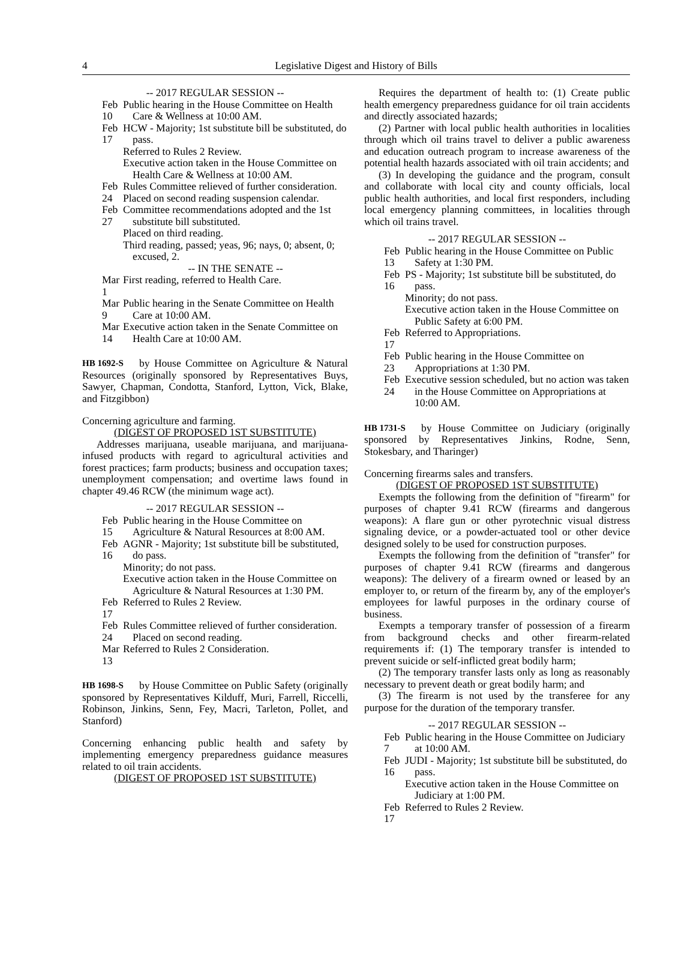4 Legislative Digest and History of Bills
-- 2017 REGULAR SESSION --
Feb 10 Public hearing in the House Committee on Health Care & Wellness at 10:00 AM.
Feb 17 HCW - Majority; 1st substitute bill be substituted, do pass.
Referred to Rules 2 Review.
Executive action taken in the House Committee on Health Care & Wellness at 10:00 AM.
Feb 24 Rules Committee relieved of further consideration.
Placed on second reading suspension calendar.
Feb 27 Committee recommendations adopted and the 1st substitute bill substituted.
Placed on third reading.
Third reading, passed; yeas, 96; nays, 0; absent, 0; excused, 2.
-- IN THE SENATE --
Mar 1 First reading, referred to Health Care.
Mar 9 Public hearing in the Senate Committee on Health Care at 10:00 AM.
Mar 14 Executive action taken in the Senate Committee on Health Care at 10:00 AM.
HB 1692-S by House Committee on Agriculture & Natural Resources (originally sponsored by Representatives Buys, Sawyer, Chapman, Condotta, Stanford, Lytton, Vick, Blake, and Fitzgibbon)
Concerning agriculture and farming.
(DIGEST OF PROPOSED 1ST SUBSTITUTE)
Addresses marijuana, useable marijuana, and marijuana-infused products with regard to agricultural activities and forest practices; farm products; business and occupation taxes; unemployment compensation; and overtime laws found in chapter 49.46 RCW (the minimum wage act).
-- 2017 REGULAR SESSION --
Feb 15 Public hearing in the House Committee on Agriculture & Natural Resources at 8:00 AM.
Feb 16 AGNR - Majority; 1st substitute bill be substituted, do pass.
Minority; do not pass.
Executive action taken in the House Committee on Agriculture & Natural Resources at 1:30 PM.
Feb 17 Referred to Rules 2 Review.
Feb 24 Rules Committee relieved of further consideration. Placed on second reading.
Mar 13 Referred to Rules 2 Consideration.
HB 1698-S by House Committee on Public Safety (originally sponsored by Representatives Kilduff, Muri, Farrell, Riccelli, Robinson, Jinkins, Senn, Fey, Macri, Tarleton, Pollet, and Stanford)
Concerning enhancing public health and safety by implementing emergency preparedness guidance measures related to oil train accidents.
(DIGEST OF PROPOSED 1ST SUBSTITUTE)
Requires the department of health to: (1) Create public health emergency preparedness guidance for oil train accidents and directly associated hazards;
(2) Partner with local public health authorities in localities through which oil trains travel to deliver a public awareness and education outreach program to increase awareness of the potential health hazards associated with oil train accidents; and
(3) In developing the guidance and the program, consult and collaborate with local city and county officials, local public health authorities, and local first responders, including local emergency planning committees, in localities through which oil trains travel.
-- 2017 REGULAR SESSION --
Feb 13 Public hearing in the House Committee on Public Safety at 1:30 PM.
Feb 16 PS - Majority; 1st substitute bill be substituted, do pass.
Minority; do not pass.
Executive action taken in the House Committee on Public Safety at 6:00 PM.
Feb 17 Referred to Appropriations.
Feb 23 Public hearing in the House Committee on Appropriations at 1:30 PM.
Feb 24 Executive session scheduled, but no action was taken in the House Committee on Appropriations at 10:00 AM.
HB 1731-S by House Committee on Judiciary (originally sponsored by Representatives Jinkins, Rodne, Senn, Stokesbary, and Tharinger)
Concerning firearms sales and transfers.
(DIGEST OF PROPOSED 1ST SUBSTITUTE)
Exempts the following from the definition of "firearm" for purposes of chapter 9.41 RCW (firearms and dangerous weapons): A flare gun or other pyrotechnic visual distress signaling device, or a powder-actuated tool or other device designed solely to be used for construction purposes.
Exempts the following from the definition of "transfer" for purposes of chapter 9.41 RCW (firearms and dangerous weapons): The delivery of a firearm owned or leased by an employer to, or return of the firearm by, any of the employer's employees for lawful purposes in the ordinary course of business.
Exempts a temporary transfer of possession of a firearm from background checks and other firearm-related requirements if: (1) The temporary transfer is intended to prevent suicide or self-inflicted great bodily harm;
(2) The temporary transfer lasts only as long as reasonably necessary to prevent death or great bodily harm; and
(3) The firearm is not used by the transferee for any purpose for the duration of the temporary transfer.
-- 2017 REGULAR SESSION --
Feb 7 Public hearing in the House Committee on Judiciary at 10:00 AM.
Feb 16 JUDI - Majority; 1st substitute bill be substituted, do pass.
Executive action taken in the House Committee on Judiciary at 1:00 PM.
Feb 17 Referred to Rules 2 Review.